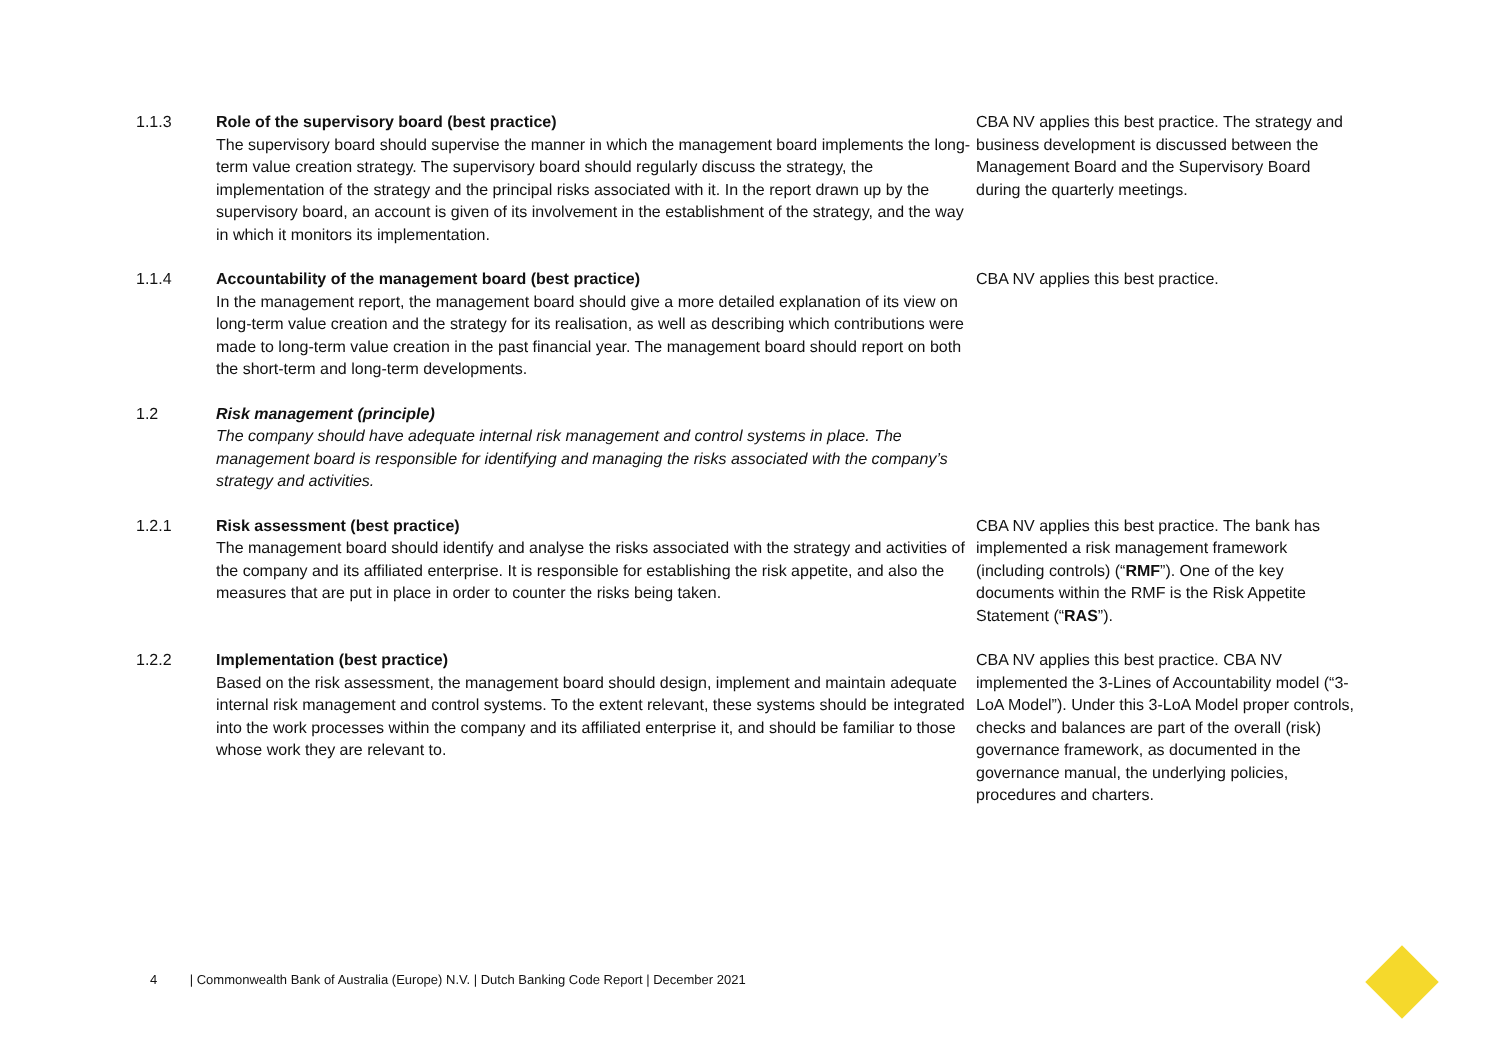| 1.1.3 | Role of the supervisory board (best practice) The supervisory board should supervise the manner in which the management board implements the long-term value creation strategy. The supervisory board should regularly discuss the strategy, the implementation of the strategy and the principal risks associated with it. In the report drawn up by the supervisory board, an account is given of its involvement in the establishment of the strategy, and the way in which it monitors its implementation. | CBA NV applies this best practice. The strategy and business development is discussed between the Management Board and the Supervisory Board during the quarterly meetings. |
| 1.1.4 | Accountability of the management board (best practice) In the management report, the management board should give a more detailed explanation of its view on long-term value creation and the strategy for its realisation, as well as describing which contributions were made to long-term value creation in the past financial year. The management board should report on both the short-term and long-term developments. | CBA NV applies this best practice. |
| 1.2 | Risk management (principle) The company should have adequate internal risk management and control systems in place. The management board is responsible for identifying and managing the risks associated with the company’s strategy and activities. | |
| 1.2.1 | Risk assessment (best practice) The management board should identify and analyse the risks associated with the strategy and activities of the company and its affiliated enterprise. It is responsible for establishing the risk appetite, and also the measures that are put in place in order to counter the risks being taken. | CBA NV applies this best practice. The bank has implemented a risk management framework (including controls) (“ RMF ”). One of the key documents within the RMF is the Risk Appetite Statement (“ RAS ”). |
| 1.2.2 | Implementation (best practice) Based on the risk assessment, the management board should design, implement and maintain adequate internal risk management and control systems. To the extent relevant, these systems should be integrated into the work processes within the company and its affiliated enterprise it, and should be familiar to those whose work they are relevant to. | CBA NV applies this best practice. CBA NV implemented the 3-Lines of Accountability model (“3-LoA Model”). Under this 3-LoA Model proper controls, checks and balances are part of the overall (risk) governance framework, as documented in the governance manual, the underlying policies, procedures and charters. |
4 | Commonwealth Bank of Australia (Europe) N.V. | Dutch Banking Code Report | December 2021